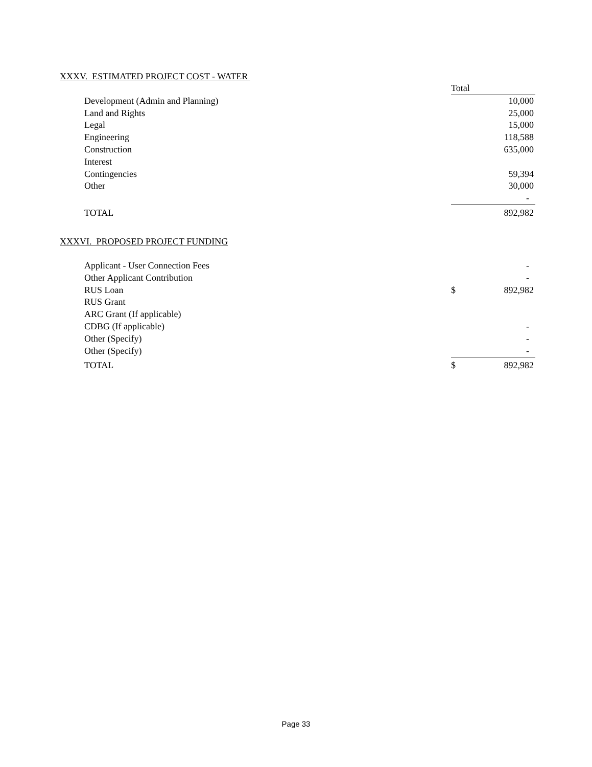XXXV. ESTIMATED PROJECT COST - WATER
| | | | Total | |
| | Development (Admin and Planning) | | | 10,000 |
| | Land and Rights | | | 25,000 |
| | Legal | | | 15,000 |
| | Engineering | | | 118,588 |
| | Construction | | | 635,000 |
| | Interest | | | |
| | Contingencies | | | 59,394 |
| | Other | | | 30,000 |
| | | | | - |
| | TOTAL | | | 892,982 |
XXXVI. PROPOSED PROJECT FUNDING
| | Applicant - User Connection Fees | | | - |
| | Other Applicant Contribution | | | - |
| | RUS Loan | | $ | 892,982 |
| | RUS Grant | | | |
| | ARC Grant (If applicable) | | | |
| | CDBG (If applicable) | | | - |
| | Other (Specify) | | | - |
| | Other (Specify) | | | - |
| | TOTAL | | $ | 892,982 |
Page 33